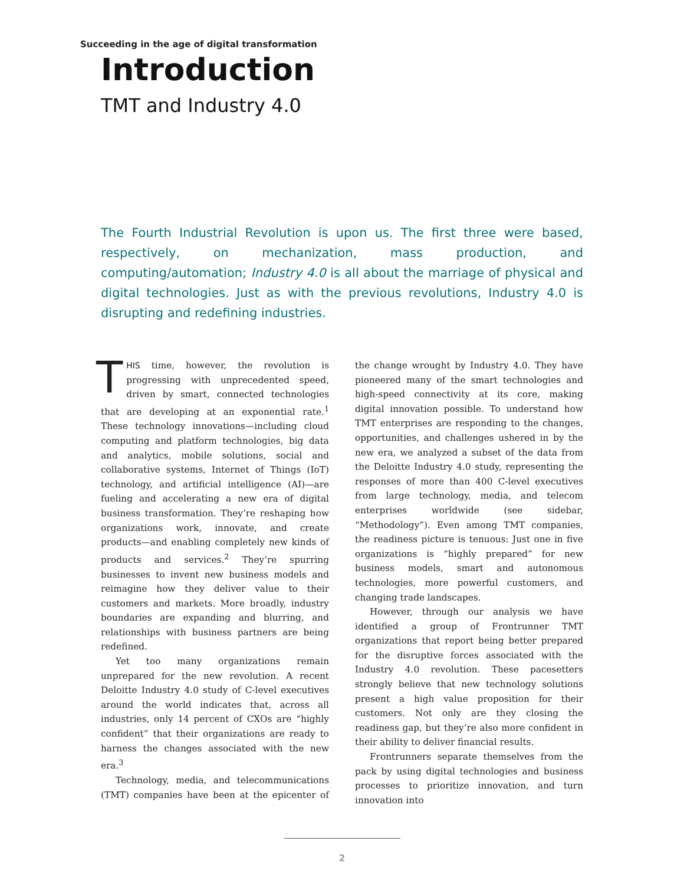Succeeding in the age of digital transformation
Introduction
TMT and Industry 4.0
The Fourth Industrial Revolution is upon us. The first three were based, respectively, on mechanization, mass production, and computing/automation; Industry 4.0 is all about the marriage of physical and digital technologies. Just as with the previous revolutions, Industry 4.0 is disrupting and redefining industries.
THIS time, however, the revolution is progressing with unprecedented speed, driven by smart, connected technologies that are developing at an exponential rate.<sup>1</sup> These technology innovations—including cloud computing and platform technologies, big data and analytics, mobile solutions, social and collaborative systems, Internet of Things (IoT) technology, and artificial intelligence (AI)—are fueling and accelerating a new era of digital business transformation. They’re reshaping how organizations work, innovate, and create products—and enabling completely new kinds of products and services.<sup>2</sup> They’re spurring businesses to invent new business models and reimagine how they deliver value to their customers and markets. More broadly, industry boundaries are expanding and blurring, and relationships with business partners are being redefined.
Yet too many organizations remain unprepared for the new revolution. A recent Deloitte Industry 4.0 study of C-level executives around the world indicates that, across all industries, only 14 percent of CXOs are “highly confident” that their organizations are ready to harness the changes associated with the new era.<sup>3</sup>
Technology, media, and telecommunications (TMT) companies have been at the epicenter of the change wrought by Industry 4.0. They have pioneered many of the smart technologies and high-speed connectivity at its core, making digital innovation possible. To understand how TMT enterprises are responding to the changes, opportunities, and challenges ushered in by the new era, we analyzed a subset of the data from the Deloitte Industry 4.0 study, representing the responses of more than 400 C-level executives from large technology, media, and telecom enterprises worldwide (see sidebar, “Methodology”). Even among TMT companies, the readiness picture is tenuous: Just one in five organizations is “highly prepared” for new business models, smart and autonomous technologies, more powerful customers, and changing trade landscapes.
However, through our analysis we have identified a group of Frontrunner TMT organizations that report being better prepared for the disruptive forces associated with the Industry 4.0 revolution. These pacesetters strongly believe that new technology solutions present a high value proposition for their customers. Not only are they closing the readiness gap, but they’re also more confident in their ability to deliver financial results.
Frontrunners separate themselves from the pack by using digital technologies and business processes to prioritize innovation, and turn innovation into
2